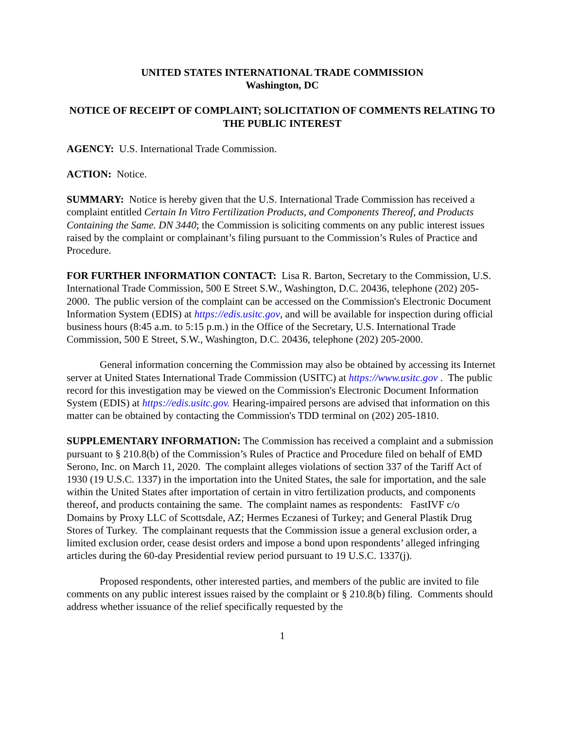UNITED STATES INTERNATIONAL TRADE COMMISSION
Washington, DC
NOTICE OF RECEIPT OF COMPLAINT; SOLICITATION OF COMMENTS RELATING TO THE PUBLIC INTEREST
AGENCY: U.S. International Trade Commission.
ACTION: Notice.
SUMMARY: Notice is hereby given that the U.S. International Trade Commission has received a complaint entitled Certain In Vitro Fertilization Products, and Components Thereof, and Products Containing the Same. DN 3440; the Commission is soliciting comments on any public interest issues raised by the complaint or complainant’s filing pursuant to the Commission’s Rules of Practice and Procedure.
FOR FURTHER INFORMATION CONTACT: Lisa R. Barton, Secretary to the Commission, U.S. International Trade Commission, 500 E Street S.W., Washington, D.C. 20436, telephone (202) 205-2000. The public version of the complaint can be accessed on the Commission's Electronic Document Information System (EDIS) at https://edis.usitc.gov, and will be available for inspection during official business hours (8:45 a.m. to 5:15 p.m.) in the Office of the Secretary, U.S. International Trade Commission, 500 E Street, S.W., Washington, D.C. 20436, telephone (202) 205-2000.
General information concerning the Commission may also be obtained by accessing its Internet server at United States International Trade Commission (USITC) at https://www.usitc.gov . The public record for this investigation may be viewed on the Commission's Electronic Document Information System (EDIS) at https://edis.usitc.gov. Hearing-impaired persons are advised that information on this matter can be obtained by contacting the Commission's TDD terminal on (202) 205-1810.
SUPPLEMENTARY INFORMATION: The Commission has received a complaint and a submission pursuant to § 210.8(b) of the Commission’s Rules of Practice and Procedure filed on behalf of EMD Serono, Inc. on March 11, 2020. The complaint alleges violations of section 337 of the Tariff Act of 1930 (19 U.S.C. 1337) in the importation into the United States, the sale for importation, and the sale within the United States after importation of certain in vitro fertilization products, and components thereof, and products containing the same. The complaint names as respondents: FastIVF c/o Domains by Proxy LLC of Scottsdale, AZ; Hermes Eczanesi of Turkey; and General Plastik Drug Stores of Turkey. The complainant requests that the Commission issue a general exclusion order, a limited exclusion order, cease desist orders and impose a bond upon respondents’ alleged infringing articles during the 60-day Presidential review period pursuant to 19 U.S.C. 1337(j).
Proposed respondents, other interested parties, and members of the public are invited to file comments on any public interest issues raised by the complaint or § 210.8(b) filing. Comments should address whether issuance of the relief specifically requested by the
1